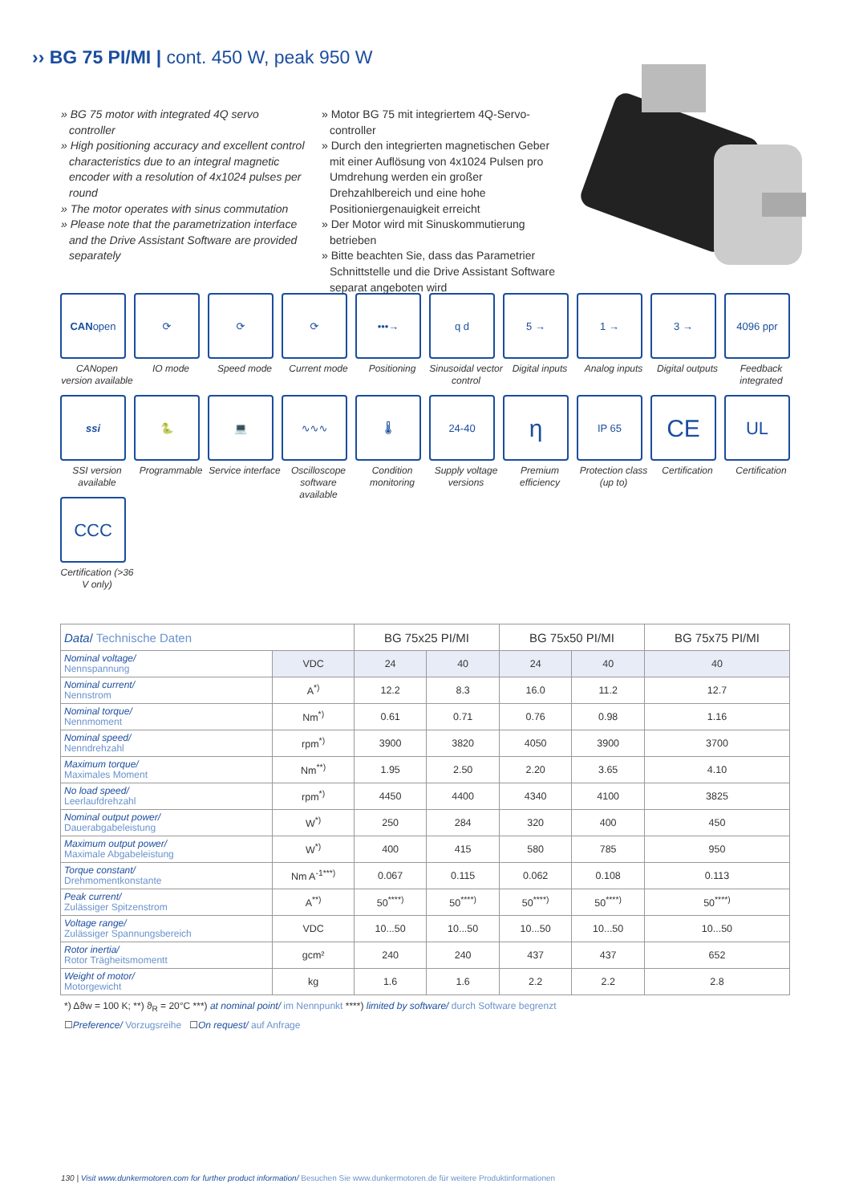›› BG 75 PI/MI | cont. 450 W, peak 950 W
» BG 75 motor with integrated 4Q servo controller
» High positioning accuracy and excellent control characteristics due to an integral magnetic encoder with a resolution of 4x1024 pulses per round
» The motor operates with sinus commutation
» Please note that the parametrization interface and the Drive Assistant Software are provided separately
» Motor BG 75 mit integriertem 4Q-Servo-controller
» Durch den integrierten magnetischen Geber mit einer Auflösung von 4x1024 Pulsen pro Umdrehung werden ein großer Drehzahlbereich und eine hohe Positioniergenauigkeit erreicht
» Der Motor wird mit Sinuskommutierung betrieben
» Bitte beachten Sie, dass das Parametrier Schnittstelle und die Drive Assistant Software separat angeboten wird
CAN open
CANopen version available
⟳
IO mode
⟳
Speed mode
⟳
Current mode
•••→
Positioning
q d
Sinusoidal vector control
5 →
Digital inputs
1 →
Analog inputs
3 →
Digital outputs
4096 ppr
Feedback integrated
ssi
SSI version available
🐍
Programmable
💻
Service interface
∿∿∿
Oscilloscope software available
🌡
Condition monitoring
24-40
Supply voltage versions
η
Premium efficiency
IP 65
Protection class (up to)
CE
Certification
UL
Certification
CCC
Certification (>36 V only)
| Data / Technische Daten | | BG 75x25 PI/MI | | BG 75x50 PI/MI | | BG 75x75 PI/MI |
| --- | --- | --- | --- | --- | --- | --- |
| Nominal voltage/ Nennspannung | VDC | 24 | 40 | 24 | 40 | 40 |
| Nominal current/ Nennstrom | A<sup>*)</sup> | 12.2 | 8.3 | 16.0 | 11.2 | 12.7 |
| Nominal torque/ Nennmoment | Nm<sup>*)</sup> | 0.61 | 0.71 | 0.76 | 0.98 | 1.16 |
| Nominal speed/ Nenndrehzahl | rpm<sup>*)</sup> | 3900 | 3820 | 4050 | 3900 | 3700 |
| Maximum torque/ Maximales Moment | Nm<sup>**)</sup> | 1.95 | 2.50 | 2.20 | 3.65 | 4.10 |
| No load speed/ Leerlaufdrehzahl | rpm<sup>*)</sup> | 4450 | 4400 | 4340 | 4100 | 3825 |
| Nominal output power/ Dauerabgabeleistung | W<sup>*)</sup> | 250 | 284 | 320 | 400 | 450 |
| Maximum output power/ Maximale Abgabeleistung | W<sup>*)</sup> | 400 | 415 | 580 | 785 | 950 |
| Torque constant/ Drehmomentkonstante | Nm A<sup>-1***)</sup> | 0.067 | 0.115 | 0.062 | 0.108 | 0.113 |
| Peak current/ Zulässiger Spitzenstrom | A<sup>**)</sup> | 50<sup>****)</sup> | 50<sup>****)</sup> | 50<sup>****)</sup> | 50<sup>****)</sup> | 50<sup>****)</sup> |
| Voltage range/ Zulässiger Spannungsbereich | VDC | 10...50 | 10...50 | 10...50 | 10...50 | 10...50 |
| Rotor inertia/ Rotor Trägheitsmomentt | gcm² | 240 | 240 | 437 | 437 | 652 |
| Weight of motor/ Motorgewicht | kg | 1.6 | 1.6 | 2.2 | 2.2 | 2.8 |
*) Δϑw = 100 K; **) ϑ<sub>R</sub> = 20°C ***) at nominal point/ im Nennpunkt ****) limited by software/ durch Software begrenzt
☐Preference/ Vorzugsreihe ☐On request/ auf Anfrage
130 | Visit www.dunkermotoren.com for further product information/ Besuchen Sie www.dunkermotoren.de für weitere Produktinformationen